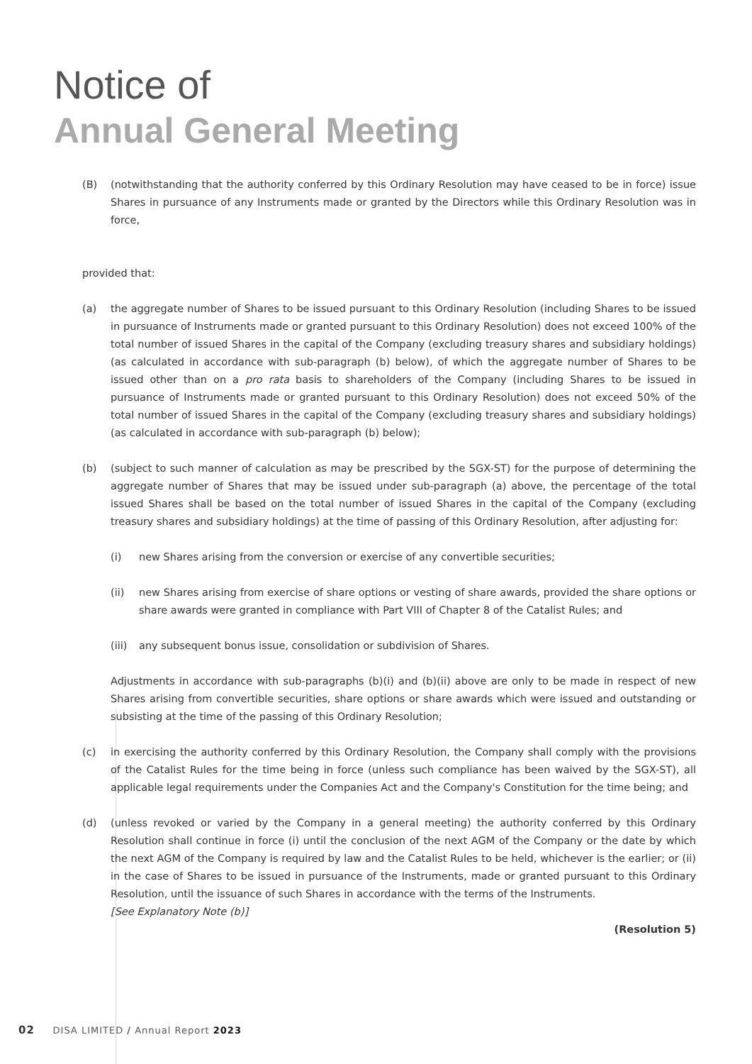Notice of
Annual General Meeting
(B) (notwithstanding that the authority conferred by this Ordinary Resolution may have ceased to be in force) issue Shares in pursuance of any Instruments made or granted by the Directors while this Ordinary Resolution was in force,
provided that:
(a) the aggregate number of Shares to be issued pursuant to this Ordinary Resolution (including Shares to be issued in pursuance of Instruments made or granted pursuant to this Ordinary Resolution) does not exceed 100% of the total number of issued Shares in the capital of the Company (excluding treasury shares and subsidiary holdings) (as calculated in accordance with sub-paragraph (b) below), of which the aggregate number of Shares to be issued other than on a pro rata basis to shareholders of the Company (including Shares to be issued in pursuance of Instruments made or granted pursuant to this Ordinary Resolution) does not exceed 50% of the total number of issued Shares in the capital of the Company (excluding treasury shares and subsidiary holdings) (as calculated in accordance with sub-paragraph (b) below);
(b) (subject to such manner of calculation as may be prescribed by the SGX-ST) for the purpose of determining the aggregate number of Shares that may be issued under sub-paragraph (a) above, the percentage of the total issued Shares shall be based on the total number of issued Shares in the capital of the Company (excluding treasury shares and subsidiary holdings) at the time of passing of this Ordinary Resolution, after adjusting for:
(i) new Shares arising from the conversion or exercise of any convertible securities;
(ii) new Shares arising from exercise of share options or vesting of share awards, provided the share options or share awards were granted in compliance with Part VIII of Chapter 8 of the Catalist Rules; and
(iii)
any subsequent bonus issue, consolidation or subdivision of Shares.
Adjustments in accordance with sub-paragraphs (b)(i) and (b)(ii) above are only to be made in respect of new Shares arising from convertible securities, share options or share awards which were issued and outstanding or subsisting at the time of the passing of this Ordinary Resolution;
(c) in exercising the authority conferred by this Ordinary Resolution, the Company shall comply with the provisions of the Catalist Rules for the time being in force (unless such compliance has been waived by the SGX-ST), all applicable legal requirements under the Companies Act and the Company's Constitution for the time being; and
(d) (unless revoked or varied by the Company in a general meeting) the authority conferred by this Ordinary Resolution shall continue in force (i) until the conclusion of the next AGM of the Company or the date by which the next AGM of the Company is required by law and the Catalist Rules to be held, whichever is the earlier; or (ii) in the case of Shares to be issued in pursuance of the Instruments, made or granted pursuant to this Ordinary Resolution, until the issuance of such Shares in accordance with the terms of the Instruments.
[See Explanatory Note (b)]
(Resolution 5)
02 DISA LIMITED / Annual Report 2023